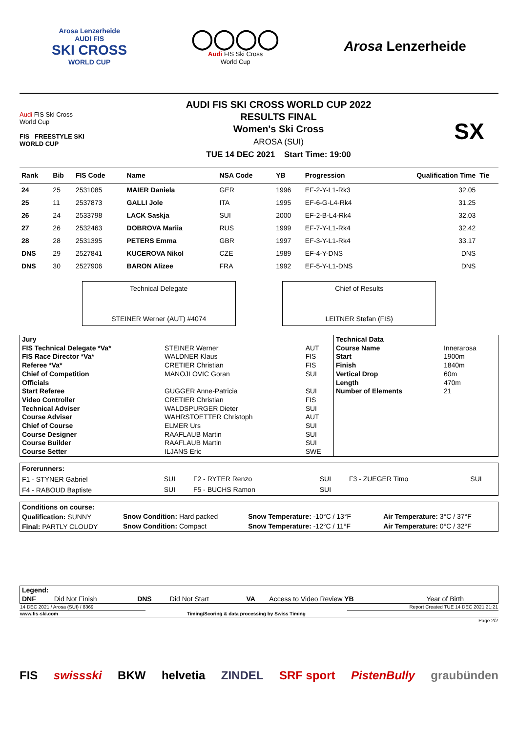Arosa Lenzerheide
AUDI FIS
SKI CROSS
WORLD CUP
◯◯◯◯
Audi FIS Ski Cross
World Cup
Arosa Lenzerheide
Audi FIS Ski Cross
World Cup
FIS FREESTYLE SKI
WORLD CUP
AUDI FIS SKI CROSS WORLD CUP 2022
RESULTS FINAL
Women's Ski Cross
AROSA (SUI)
TUE 14 DEC 2021 Start Time: 19:00
SX
| Rank | Bib | FIS Code | Name | NSA Code | YB | Progression | Qualification Time | Tie |
| --- | --- | --- | --- | --- | --- | --- | --- | --- |
| 24 | 25 | 2531085 | MAIER Daniela | GER | 1996 | EF-2-Y-L1-Rk3 | 32.05 | |
| 25 | 11 | 2537873 | GALLI Jole | ITA | 1995 | EF-6-G-L4-Rk4 | 31.25 | |
| 26 | 24 | 2533798 | LACK Saskja | SUI | 2000 | EF-2-B-L4-Rk4 | 32.03 | |
| 27 | 26 | 2532463 | DOBROVA Mariia | RUS | 1999 | EF-7-Y-L1-Rk4 | 32.42 | |
| 28 | 28 | 2531395 | PETERS Emma | GBR | 1997 | EF-3-Y-L1-Rk4 | 33.17 | |
| DNS | 29 | 2527841 | KUCEROVA Nikol | CZE | 1989 | EF-4-Y-DNS | DNS | |
| DNS | 30 | 2527906 | BARON Alizee | FRA | 1992 | EF-5-Y-L1-DNS | DNS | |
Technical Delegate
STEINER Werner (AUT) #4074
Chief of Results
LEITNER Stefan (FIS)
| Jury | | | Technical Data | |
| FIS Technical Delegate *Va* | STEINER Werner | AUT | Course Name | Innerarosa |
| FIS Race Director *Va* | WALDNER Klaus | FIS | Start | 1900m |
| Referee *Va* | CRETIER Christian | FIS | Finish | 1840m |
| Chief of Competition | MANOJLOVIC Goran | SUI | Vertical Drop | 60m |
| Officials | | | Length | 470m |
| Start Referee | GUGGER Anne-Patricia | SUI | Number of Elements | 21 |
| Video Controller | CRETIER Christian | FIS | | |
| Technical Adviser | WALDSPURGER Dieter | SUI | | |
| Course Adviser | WAHRSTOETTER Christoph | AUT | | |
| Chief of Course | ELMER Urs | SUI | | |
| Course Designer | RAAFLAUB Martin | SUI | | |
| Course Builder | RAAFLAUB Martin | SUI | | |
| Course Setter | ILJANS Eric | SWE | | |
| Forerunners: | | | | | |
| F1 - STYNER Gabriel | SUI | F2 - RYTER Renzo | SUI | F3 - ZUEGER Timo | SUI |
| F4 - RABOUD Baptiste | SUI | F5 - BUCHS Ramon | SUI | | |
| Conditions on course: | | | |
| Qualification: SUNNY | Snow Condition: Hard packed | Snow Temperature: -10°C / 13°F | Air Temperature: 3°C / 37°F |
| Final: PARTLY CLOUDY | Snow Condition: Compact | Snow Temperature: -12°C / 11°F | Air Temperature: 0°C / 32°F |
| Legend: | | | | | | |
| DNF | Did Not Finish | DNS | Did Not Start | VA | Access to Video Review YB | Year of Birth |
| 14 DEC 2021 / Arosa (SUI) / 8369 | | Report Created TUE 14 DEC 2021 21:21 |
| www.fis-ski.com | Timing/Scoring & data processing by Swiss Timing | |
| | | Page 2/2 |
FIS swissski BKW helvetia ZINDEL SRF sport PistenBully graubünden